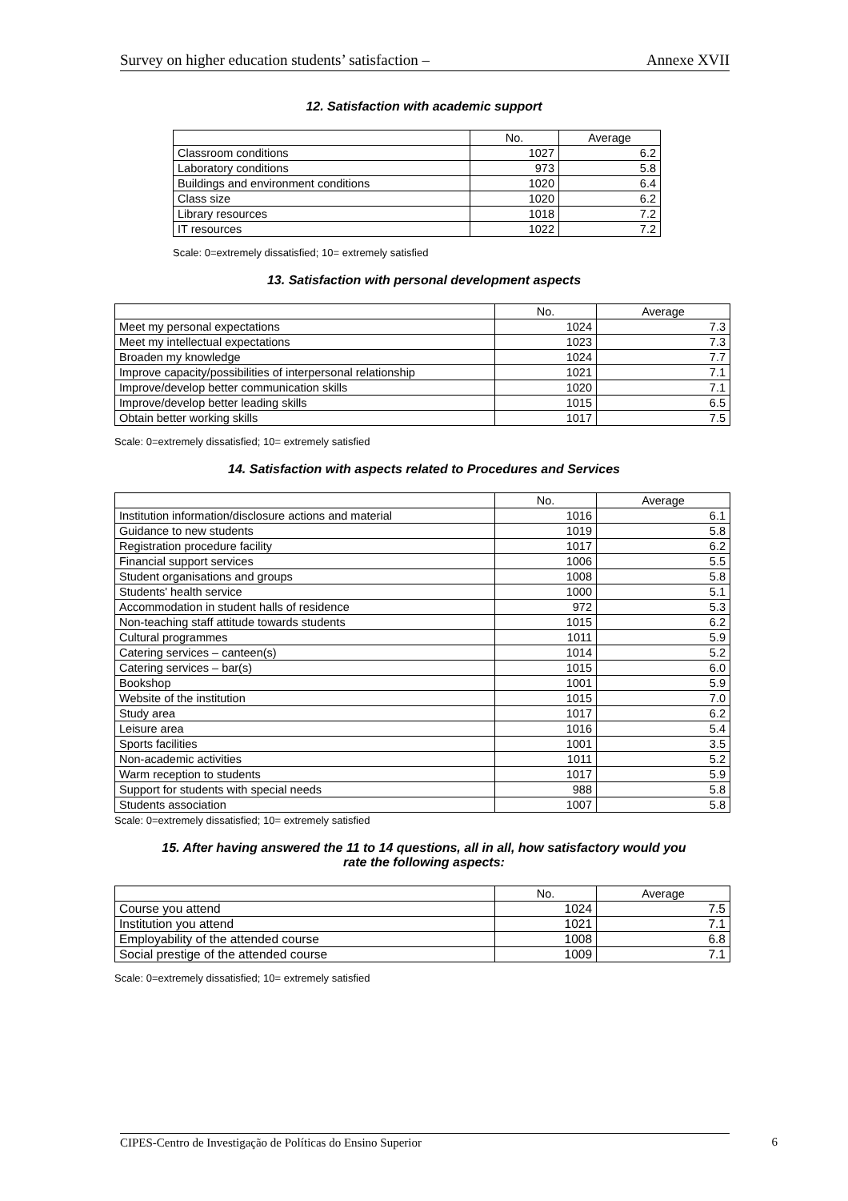Survey on higher education students’ satisfaction – Annexe XVII
12. Satisfaction with academic support
| | No. | Average |
| --- | --- | --- |
| Classroom conditions | 1027 | 6.2 |
| Laboratory conditions | 973 | 5.8 |
| Buildings and environment conditions | 1020 | 6.4 |
| Class size | 1020 | 6.2 |
| Library resources | 1018 | 7.2 |
| IT resources | 1022 | 7.2 |
Scale: 0=extremely dissatisfied; 10= extremely satisfied
13. Satisfaction with personal development aspects
| | No. | Average |
| --- | --- | --- |
| Meet my personal expectations | 1024 | 7.3 |
| Meet my intellectual expectations | 1023 | 7.3 |
| Broaden my knowledge | 1024 | 7.7 |
| Improve capacity/possibilities of interpersonal relationship | 1021 | 7.1 |
| Improve/develop better communication skills | 1020 | 7.1 |
| Improve/develop better leading skills | 1015 | 6.5 |
| Obtain better working skills | 1017 | 7.5 |
Scale: 0=extremely dissatisfied; 10= extremely satisfied
14. Satisfaction with aspects related to Procedures and Services
| | No. | Average |
| --- | --- | --- |
| Institution information/disclosure actions and material | 1016 | 6.1 |
| Guidance to new students | 1019 | 5.8 |
| Registration procedure facility | 1017 | 6.2 |
| Financial support services | 1006 | 5.5 |
| Student organisations and groups | 1008 | 5.8 |
| Students' health service | 1000 | 5.1 |
| Accommodation in student halls of residence | 972 | 5.3 |
| Non-teaching staff attitude towards students | 1015 | 6.2 |
| Cultural programmes | 1011 | 5.9 |
| Catering services – canteen(s) | 1014 | 5.2 |
| Catering services – bar(s) | 1015 | 6.0 |
| Bookshop | 1001 | 5.9 |
| Website of the institution | 1015 | 7.0 |
| Study area | 1017 | 6.2 |
| Leisure area | 1016 | 5.4 |
| Sports facilities | 1001 | 3.5 |
| Non-academic activities | 1011 | 5.2 |
| Warm reception to students | 1017 | 5.9 |
| Support for students with special needs | 988 | 5.8 |
| Students association | 1007 | 5.8 |
Scale: 0=extremely dissatisfied; 10= extremely satisfied
15. After having answered the 11 to 14 questions, all in all, how satisfactory would you
rate the following aspects:
| | No. | Average |
| --- | --- | --- |
| Course you attend | 1024 | 7.5 |
| Institution you attend | 1021 | 7.1 |
| Employability of the attended course | 1008 | 6.8 |
| Social prestige of the attended course | 1009 | 7.1 |
Scale: 0=extremely dissatisfied; 10= extremely satisfied
CIPES-Centro de Investigação de Políticas do Ensino Superior 6